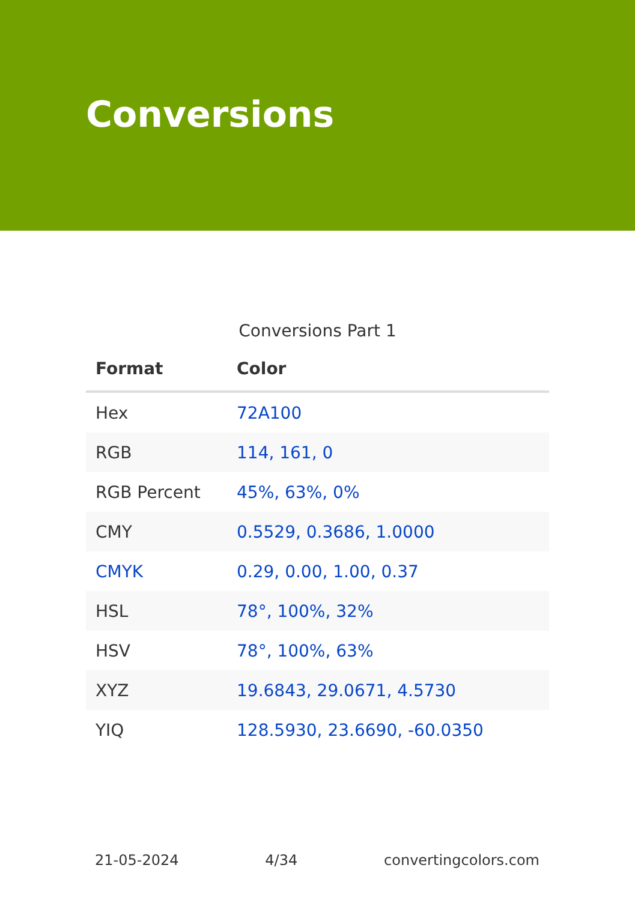Conversions
Conversions Part 1
| Format | Color |
| --- | --- |
| Hex | 72A100 |
| RGB | 114, 161, 0 |
| RGB Percent | 45%, 63%, 0% |
| CMY | 0.5529, 0.3686, 1.0000 |
| CMYK | 0.29, 0.00, 1.00, 0.37 |
| HSL | 78°, 100%, 32% |
| HSV | 78°, 100%, 63% |
| XYZ | 19.6843, 29.0671, 4.5730 |
| YIQ | 128.5930, 23.6690, -60.0350 |
21-05-2024 4/34 convertingcolors.com